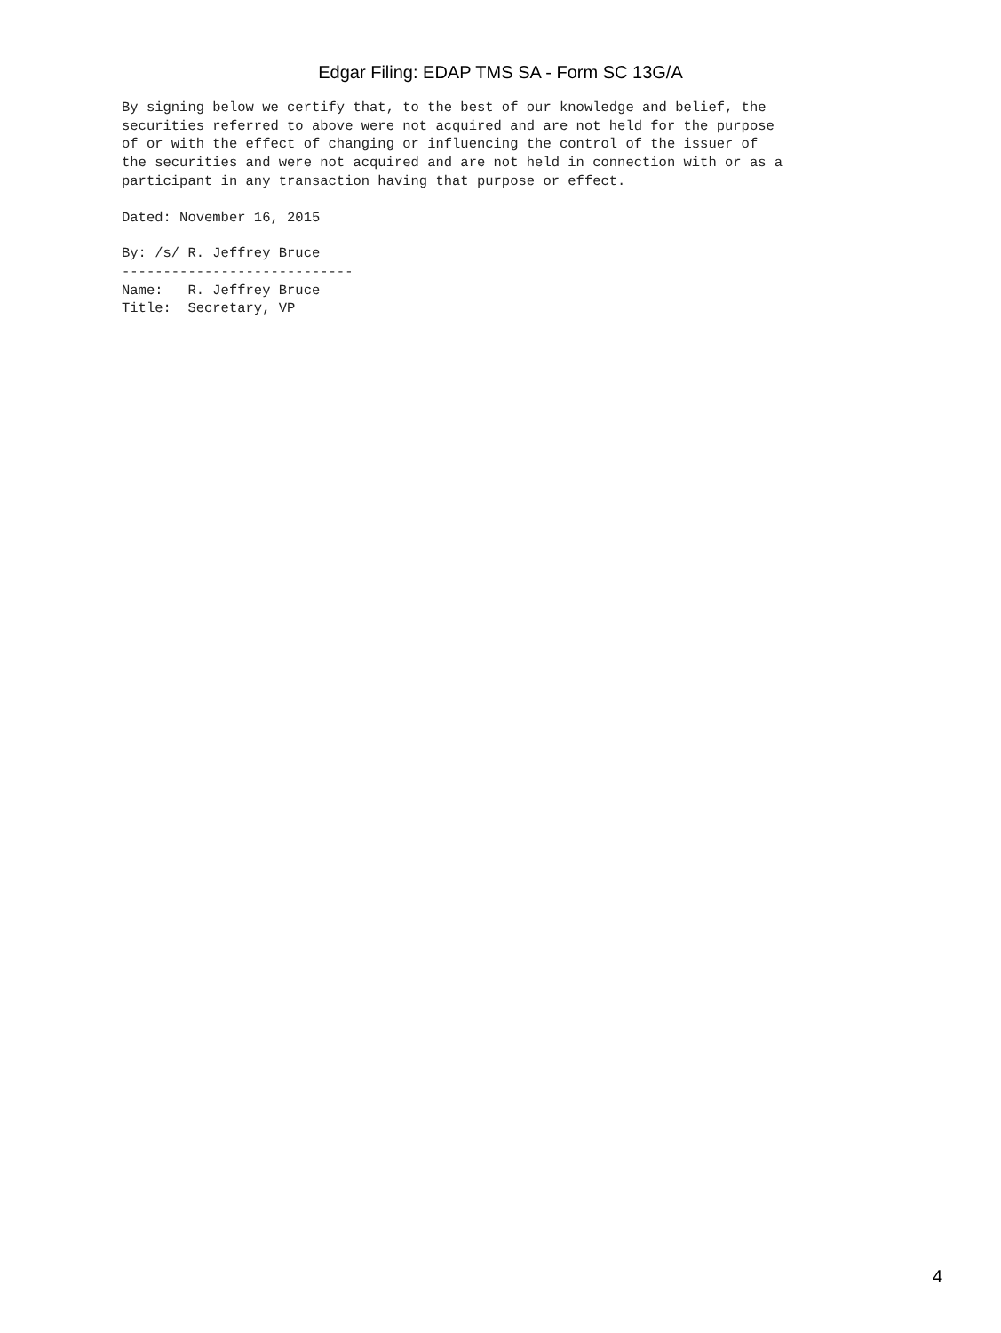Edgar Filing: EDAP TMS SA - Form SC 13G/A
By signing below we certify that, to the best of our knowledge and belief, the
securities referred to above were not acquired and are not held for the purpose
of or with the effect of changing or influencing the control of the issuer of
the securities and were not acquired and are not held in connection with or as a
participant in any transaction having that purpose or effect.
Dated: November 16, 2015
By: /s/ R. Jeffrey Bruce
----------------------------
Name:   R. Jeffrey Bruce
Title:  Secretary, VP
4